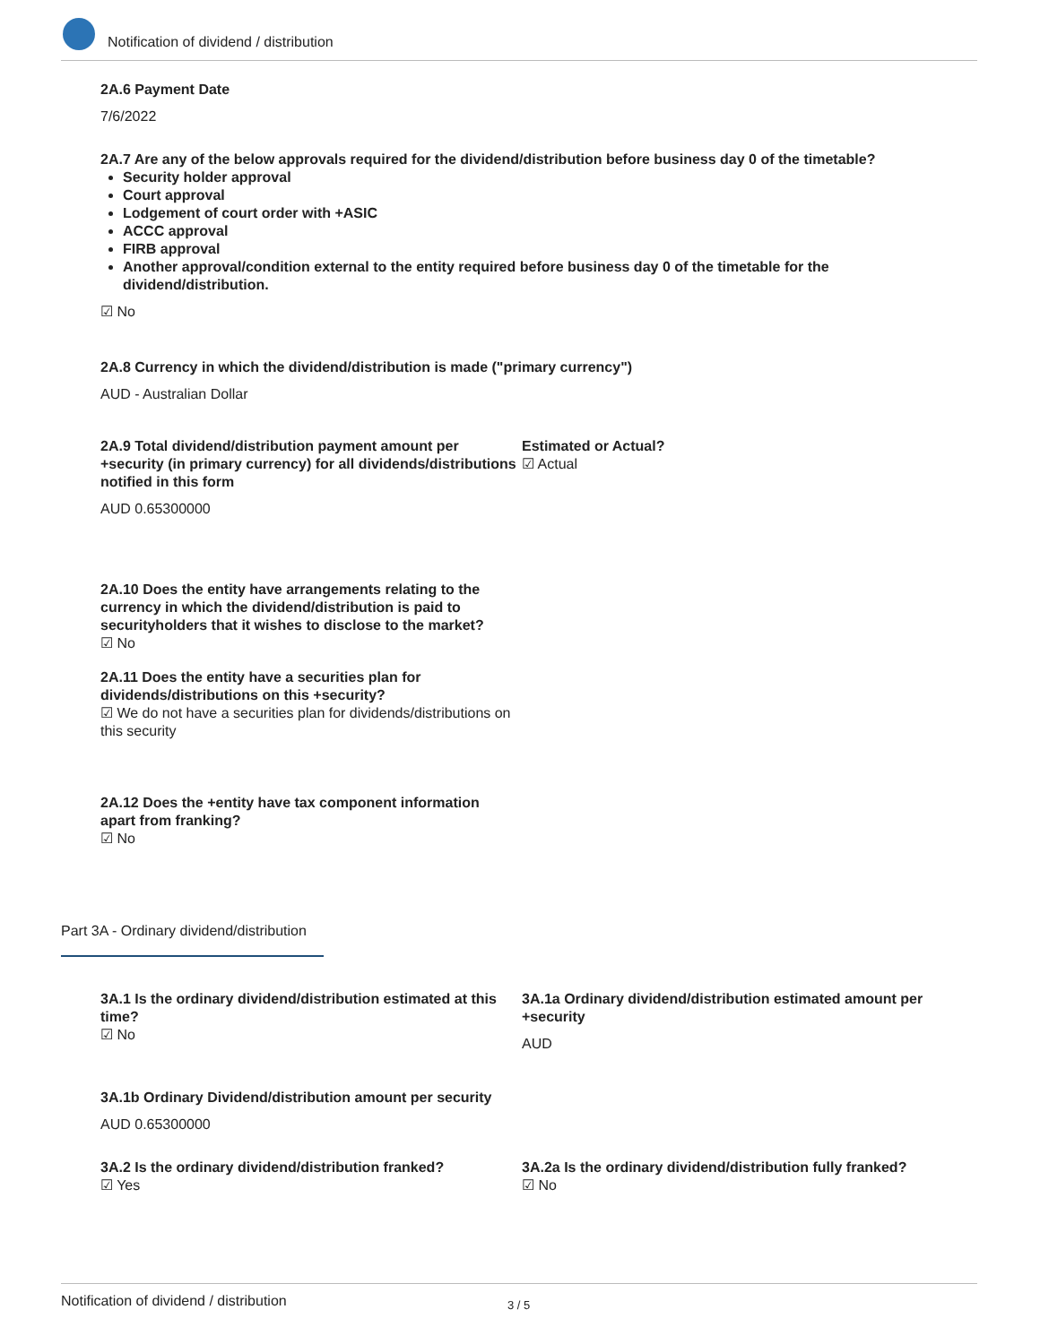Notification of dividend / distribution
2A.6 Payment Date
7/6/2022
2A.7 Are any of the below approvals required for the dividend/distribution before business day 0 of the timetable?
Security holder approval
Court approval
Lodgement of court order with +ASIC
ACCC approval
FIRB approval
Another approval/condition external to the entity required before business day 0 of the timetable for the dividend/distribution.
☑ No
2A.8 Currency in which the dividend/distribution is made ("primary currency")
AUD - Australian Dollar
2A.9 Total dividend/distribution payment amount per +security (in primary currency) for all dividends/distributions notified in this form
AUD 0.65300000
Estimated or Actual?
☑ Actual
2A.10 Does the entity have arrangements relating to the currency in which the dividend/distribution is paid to securityholders that it wishes to disclose to the market?
☑ No
2A.11 Does the entity have a securities plan for dividends/distributions on this +security?
☑ We do not have a securities plan for dividends/distributions on this security
2A.12 Does the +entity have tax component information apart from franking?
☑ No
Part 3A - Ordinary dividend/distribution
3A.1 Is the ordinary dividend/distribution estimated at this time?
☑ No
3A.1a Ordinary dividend/distribution estimated amount per +security
AUD
3A.1b Ordinary Dividend/distribution amount per security
AUD 0.65300000
3A.2 Is the ordinary dividend/distribution franked?
☑ Yes
3A.2a Is the ordinary dividend/distribution fully franked?
☑ No
Notification of dividend / distribution 3 / 5